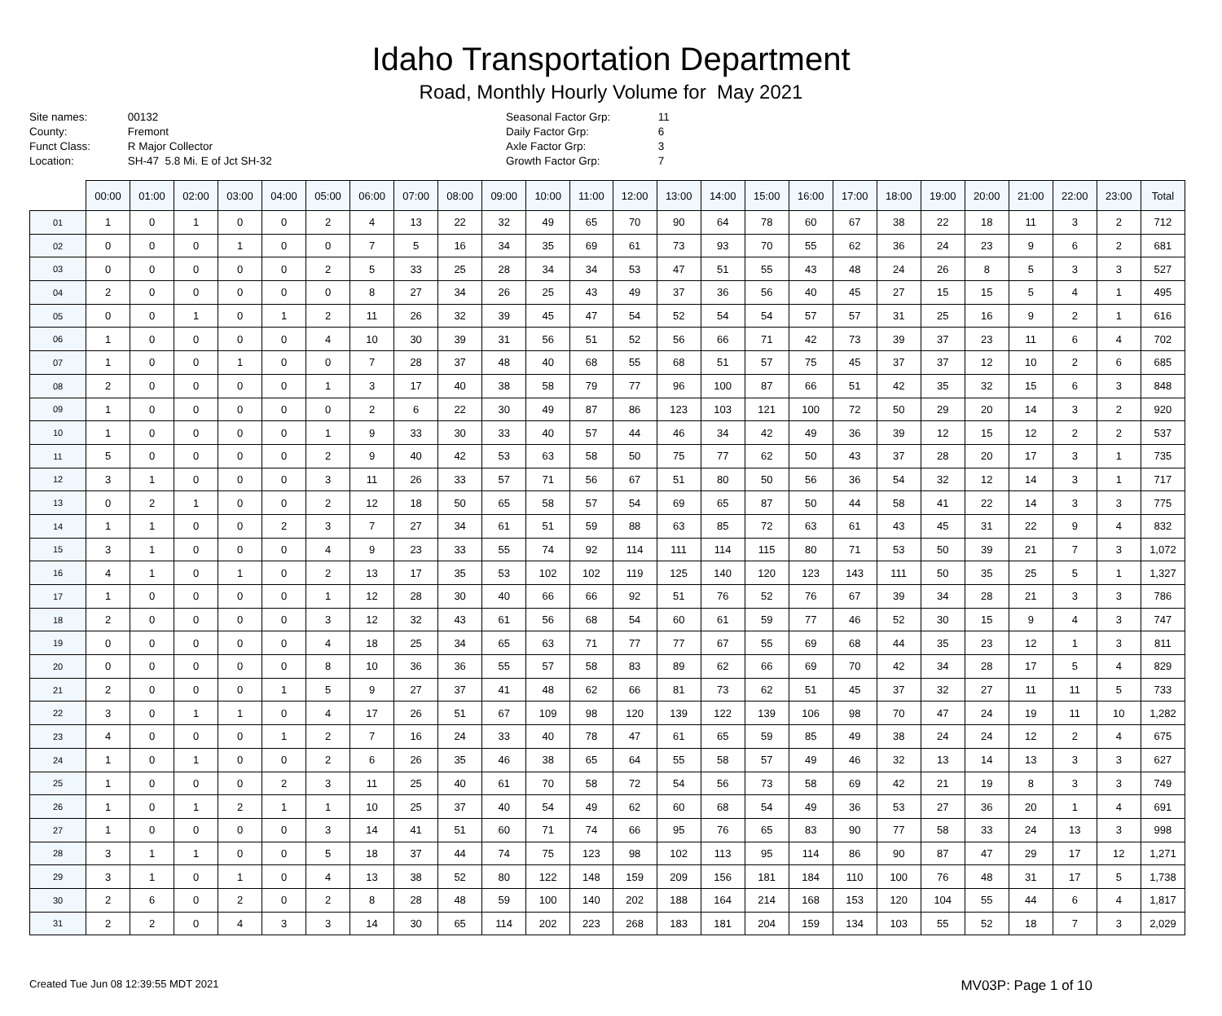Idaho Transportation Department
Road, Monthly Hourly Volume for May 2021
Site names: 00132
County: Fremont
Funct Class: R Major Collector
Location: SH-47 5.8 Mi. E of Jct SH-32
Seasonal Factor Grp: 11
Daily Factor Grp: 6
Axle Factor Grp: 3
Growth Factor Grp: 7
| | 00:00 | 01:00 | 02:00 | 03:00 | 04:00 | 05:00 | 06:00 | 07:00 | 08:00 | 09:00 | 10:00 | 11:00 | 12:00 | 13:00 | 14:00 | 15:00 | 16:00 | 17:00 | 18:00 | 19:00 | 20:00 | 21:00 | 22:00 | 23:00 | Total |
| --- | --- | --- | --- | --- | --- | --- | --- | --- | --- | --- | --- | --- | --- | --- | --- | --- | --- | --- | --- | --- | --- | --- | --- | --- | --- |
| 01 | 1 | 0 | 1 | 0 | 0 | 2 | 4 | 13 | 22 | 32 | 49 | 65 | 70 | 90 | 64 | 78 | 60 | 67 | 38 | 22 | 18 | 11 | 3 | 2 | 712 |
| 02 | 0 | 0 | 0 | 1 | 0 | 0 | 7 | 5 | 16 | 34 | 35 | 69 | 61 | 73 | 93 | 70 | 55 | 62 | 36 | 24 | 23 | 9 | 6 | 2 | 681 |
| 03 | 0 | 0 | 0 | 0 | 0 | 2 | 5 | 33 | 25 | 28 | 34 | 34 | 53 | 47 | 51 | 55 | 43 | 48 | 24 | 26 | 8 | 5 | 3 | 3 | 527 |
| 04 | 2 | 0 | 0 | 0 | 0 | 0 | 8 | 27 | 34 | 26 | 25 | 43 | 49 | 37 | 36 | 56 | 40 | 45 | 27 | 15 | 15 | 5 | 4 | 1 | 495 |
| 05 | 0 | 0 | 1 | 0 | 1 | 2 | 11 | 26 | 32 | 39 | 45 | 47 | 54 | 52 | 54 | 54 | 57 | 57 | 31 | 25 | 16 | 9 | 2 | 1 | 616 |
| 06 | 1 | 0 | 0 | 0 | 0 | 4 | 10 | 30 | 39 | 31 | 56 | 51 | 52 | 56 | 66 | 71 | 42 | 73 | 39 | 37 | 23 | 11 | 6 | 4 | 702 |
| 07 | 1 | 0 | 0 | 1 | 0 | 0 | 7 | 28 | 37 | 48 | 40 | 68 | 55 | 68 | 51 | 57 | 75 | 45 | 37 | 37 | 12 | 10 | 2 | 6 | 685 |
| 08 | 2 | 0 | 0 | 0 | 0 | 1 | 3 | 17 | 40 | 38 | 58 | 79 | 77 | 96 | 100 | 87 | 66 | 51 | 42 | 35 | 32 | 15 | 6 | 3 | 848 |
| 09 | 1 | 0 | 0 | 0 | 0 | 0 | 2 | 6 | 22 | 30 | 49 | 87 | 86 | 123 | 103 | 121 | 100 | 72 | 50 | 29 | 20 | 14 | 3 | 2 | 920 |
| 10 | 1 | 0 | 0 | 0 | 0 | 1 | 9 | 33 | 30 | 33 | 40 | 57 | 44 | 46 | 34 | 42 | 49 | 36 | 39 | 12 | 15 | 12 | 2 | 2 | 537 |
| 11 | 5 | 0 | 0 | 0 | 0 | 2 | 9 | 40 | 42 | 53 | 63 | 58 | 50 | 75 | 77 | 62 | 50 | 43 | 37 | 28 | 20 | 17 | 3 | 1 | 735 |
| 12 | 3 | 1 | 0 | 0 | 0 | 3 | 11 | 26 | 33 | 57 | 71 | 56 | 67 | 51 | 80 | 50 | 56 | 36 | 54 | 32 | 12 | 14 | 3 | 1 | 717 |
| 13 | 0 | 2 | 1 | 0 | 0 | 2 | 12 | 18 | 50 | 65 | 58 | 57 | 54 | 69 | 65 | 87 | 50 | 44 | 58 | 41 | 22 | 14 | 3 | 3 | 775 |
| 14 | 1 | 1 | 0 | 0 | 2 | 3 | 7 | 27 | 34 | 61 | 51 | 59 | 88 | 63 | 85 | 72 | 63 | 61 | 43 | 45 | 31 | 22 | 9 | 4 | 832 |
| 15 | 3 | 1 | 0 | 0 | 0 | 4 | 9 | 23 | 33 | 55 | 74 | 92 | 114 | 111 | 114 | 115 | 80 | 71 | 53 | 50 | 39 | 21 | 7 | 3 | 1,072 |
| 16 | 4 | 1 | 0 | 1 | 0 | 2 | 13 | 17 | 35 | 53 | 102 | 102 | 119 | 125 | 140 | 120 | 123 | 143 | 111 | 50 | 35 | 25 | 5 | 1 | 1,327 |
| 17 | 1 | 0 | 0 | 0 | 0 | 1 | 12 | 28 | 30 | 40 | 66 | 66 | 92 | 51 | 76 | 52 | 76 | 67 | 39 | 34 | 28 | 21 | 3 | 3 | 786 |
| 18 | 2 | 0 | 0 | 0 | 0 | 3 | 12 | 32 | 43 | 61 | 56 | 68 | 54 | 60 | 61 | 59 | 77 | 46 | 52 | 30 | 15 | 9 | 4 | 3 | 747 |
| 19 | 0 | 0 | 0 | 0 | 0 | 4 | 18 | 25 | 34 | 65 | 63 | 71 | 77 | 77 | 67 | 55 | 69 | 68 | 44 | 35 | 23 | 12 | 1 | 3 | 811 |
| 20 | 0 | 0 | 0 | 0 | 0 | 8 | 10 | 36 | 36 | 55 | 57 | 58 | 83 | 89 | 62 | 66 | 69 | 70 | 42 | 34 | 28 | 17 | 5 | 4 | 829 |
| 21 | 2 | 0 | 0 | 0 | 1 | 5 | 9 | 27 | 37 | 41 | 48 | 62 | 66 | 81 | 73 | 62 | 51 | 45 | 37 | 32 | 27 | 11 | 11 | 5 | 733 |
| 22 | 3 | 0 | 1 | 1 | 0 | 4 | 17 | 26 | 51 | 67 | 109 | 98 | 120 | 139 | 122 | 139 | 106 | 98 | 70 | 47 | 24 | 19 | 11 | 10 | 1,282 |
| 23 | 4 | 0 | 0 | 0 | 1 | 2 | 7 | 16 | 24 | 33 | 40 | 78 | 47 | 61 | 65 | 59 | 85 | 49 | 38 | 24 | 24 | 12 | 2 | 4 | 675 |
| 24 | 1 | 0 | 1 | 0 | 0 | 2 | 6 | 26 | 35 | 46 | 38 | 65 | 64 | 55 | 58 | 57 | 49 | 46 | 32 | 13 | 14 | 13 | 3 | 3 | 627 |
| 25 | 1 | 0 | 0 | 0 | 2 | 3 | 11 | 25 | 40 | 61 | 70 | 58 | 72 | 54 | 56 | 73 | 58 | 69 | 42 | 21 | 19 | 8 | 3 | 3 | 749 |
| 26 | 1 | 0 | 1 | 2 | 1 | 1 | 10 | 25 | 37 | 40 | 54 | 49 | 62 | 60 | 68 | 54 | 49 | 36 | 53 | 27 | 36 | 20 | 1 | 4 | 691 |
| 27 | 1 | 0 | 0 | 0 | 0 | 3 | 14 | 41 | 51 | 60 | 71 | 74 | 66 | 95 | 76 | 65 | 83 | 90 | 77 | 58 | 33 | 24 | 13 | 3 | 998 |
| 28 | 3 | 1 | 1 | 0 | 0 | 5 | 18 | 37 | 44 | 74 | 75 | 123 | 98 | 102 | 113 | 95 | 114 | 86 | 90 | 87 | 47 | 29 | 17 | 12 | 1,271 |
| 29 | 3 | 1 | 0 | 1 | 0 | 4 | 13 | 38 | 52 | 80 | 122 | 148 | 159 | 209 | 156 | 181 | 184 | 110 | 100 | 76 | 48 | 31 | 17 | 5 | 1,738 |
| 30 | 2 | 6 | 0 | 2 | 0 | 2 | 8 | 28 | 48 | 59 | 100 | 140 | 202 | 188 | 164 | 214 | 168 | 153 | 120 | 104 | 55 | 44 | 6 | 4 | 1,817 |
| 31 | 2 | 2 | 0 | 4 | 3 | 3 | 14 | 30 | 65 | 114 | 202 | 223 | 268 | 183 | 181 | 204 | 159 | 134 | 103 | 55 | 52 | 18 | 7 | 3 | 2,029 |
Created Tue Jun 08 12:39:55 MDT 2021 MV03P: Page 1 of 10